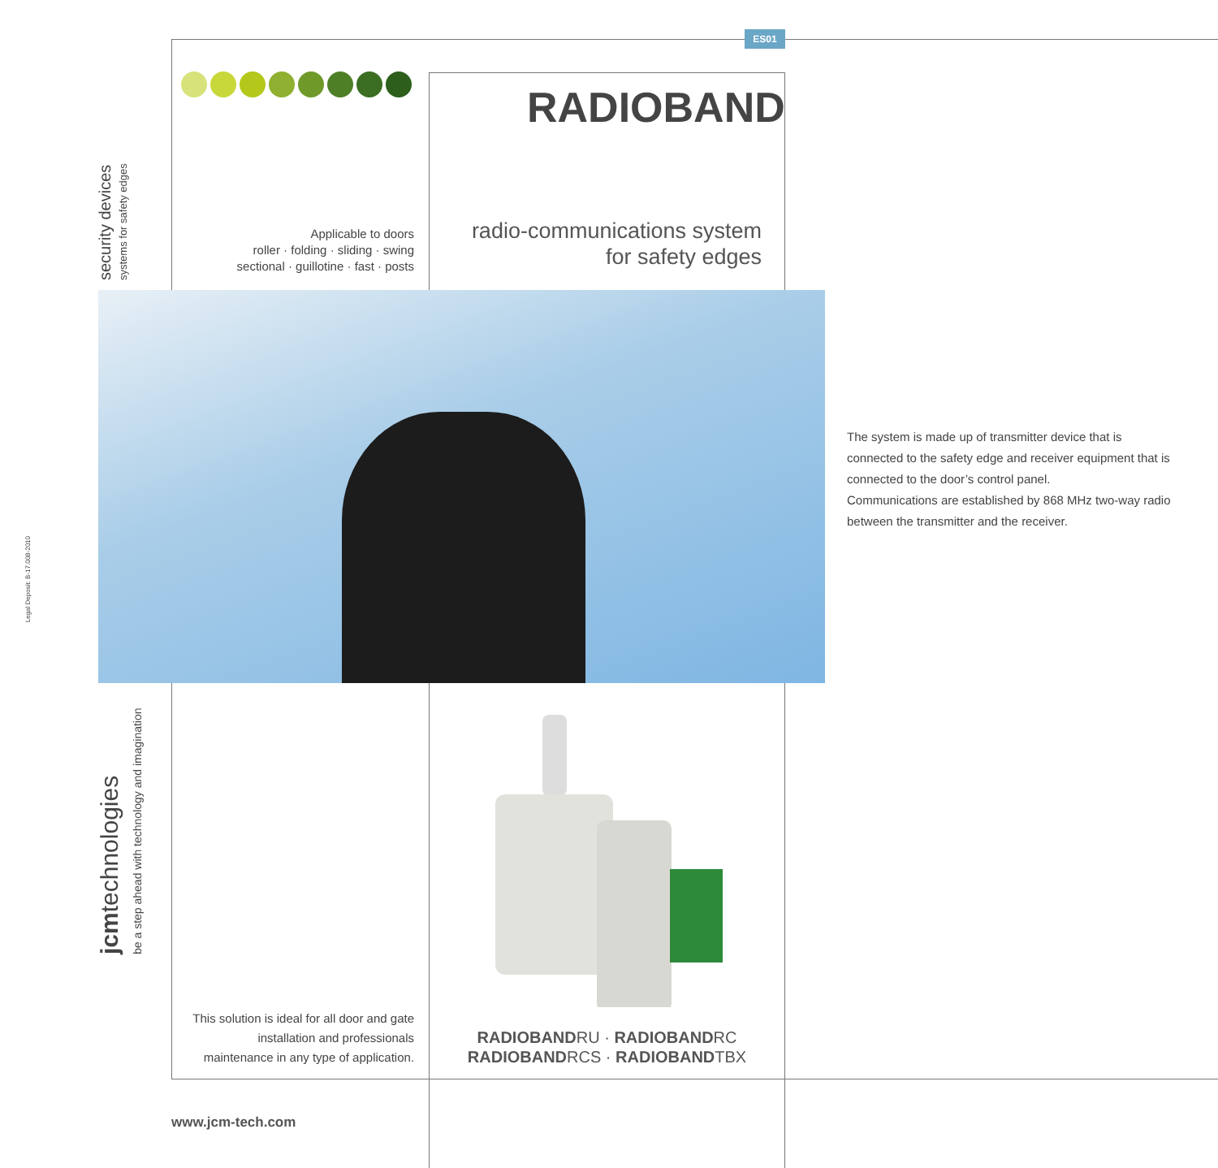ES01
RADIOBAND
Applicable to doors
roller · folding · sliding · swing
sectional · guillotine · fast · posts
radio-communications system
for safety edges
security devices
systems for safety edges
Legal Deposit: B-17.008-2010
jcmtechnologies
be a step ahead with technology and imagination
The system is made up of transmitter device that is connected to the safety edge and receiver equipment that is connected to the door’s control panel.
Communications are established by 868 MHz two-way radio between the transmitter and the receiver.
RADIOBANDRU · RADIOBANDRC
RADIOBANDRCS · RADIOBANDTBX
This solution is ideal for all door and gate installation and professionals maintenance in any type of application.
www.jcm-tech.com